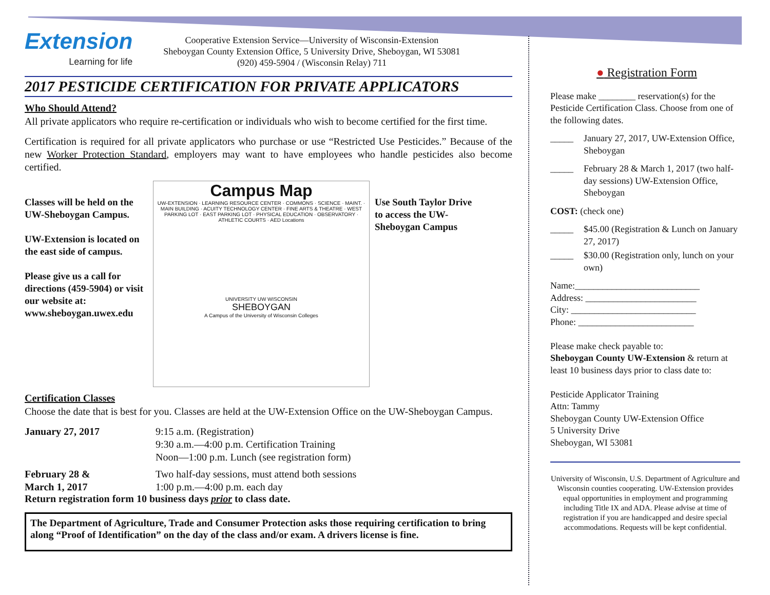Extension
Learning for life
Cooperative Extension Service—University of Wisconsin-Extension
Sheboygan County Extension Office, 5 University Drive, Sheboygan, WI 53081
(920) 459-5904 / (Wisconsin Relay) 711
2017 PESTICIDE CERTIFICATION FOR PRIVATE APPLICATORS
Who Should Attend?
All private applicators who require re-certification or individuals who wish to become certified for the first time.
Certification is required for all private applicators who purchase or use “Restricted Use Pesticides.” Because of the new Worker Protection Standard, employers may want to have employees who handle pesticides also become certified.
Classes will be held on the UW-Sheboygan Campus.
UW-Extension is located on the east side of campus.
Please give us a call for directions (459-5904) or visit our website at: www.sheboygan.uwex.edu
Campus Map
UW-EXTENSION · LEARNING RESOURCE CENTER · COMMONS · SCIENCE · MAINT. · MAIN BUILDING · ACUITY TECHNOLOGY CENTER · FINE ARTS & THEATRE · WEST PARKING LOT · EAST PARKING LOT · PHYSICAL EDUCATION · OBSERVATORY · ATHLETIC COURTS · AED Locations
UNIVERSITY UW WISCONSIN
SHEBOYGAN
A Campus of the University of Wisconsin Colleges
Use South Taylor Drive to access the UW-Sheboygan Campus
Certification Classes
Choose the date that is best for you. Classes are held at the UW-Extension Office on the UW-Sheboygan Campus.
January 27, 2017
9:15 a.m. (Registration)
9:30 a.m.—4:00 p.m. Certification Training
Noon—1:00 p.m. Lunch (see registration form)
February 28 &
March 1, 2017
Two half-day sessions, must attend both sessions
1:00 p.m.—4:00 p.m. each day
Return registration form 10 business days prior to class date.
The Department of Agriculture, Trade and Consumer Protection asks those requiring certification to bring along “Proof of Identification” on the day of the class and/or exam. A drivers license is fine.
● Registration Form
Please make ________ reservation(s) for the Pesticide Certification Class. Choose from one of the following dates.
_____ January 27, 2017, UW-Extension Office, Sheboygan
_____ February 28 & March 1, 2017 (two half-day sessions) UW-Extension Office, Sheboygan
COST: (check one)
_____ $45.00 (Registration & Lunch on January 27, 2017)
_____ $30.00 (Registration only, lunch on your own)
Name:___________________________
Address: ________________________
City: ___________________________
Phone: _________________________
Please make check payable to:
Sheboygan County UW-Extension & return at least 10 business days prior to class date to:
Pesticide Applicator Training
Attn: Tammy
Sheboygan County UW-Extension Office
5 University Drive
Sheboygan, WI 53081
University of Wisconsin, U.S. Department of Agriculture and Wisconsin counties cooperating. UW-Extension provides equal opportunities in employment and programming including Title IX and ADA. Please advise at time of registration if you are handicapped and desire special accommodations. Requests will be kept confidential.